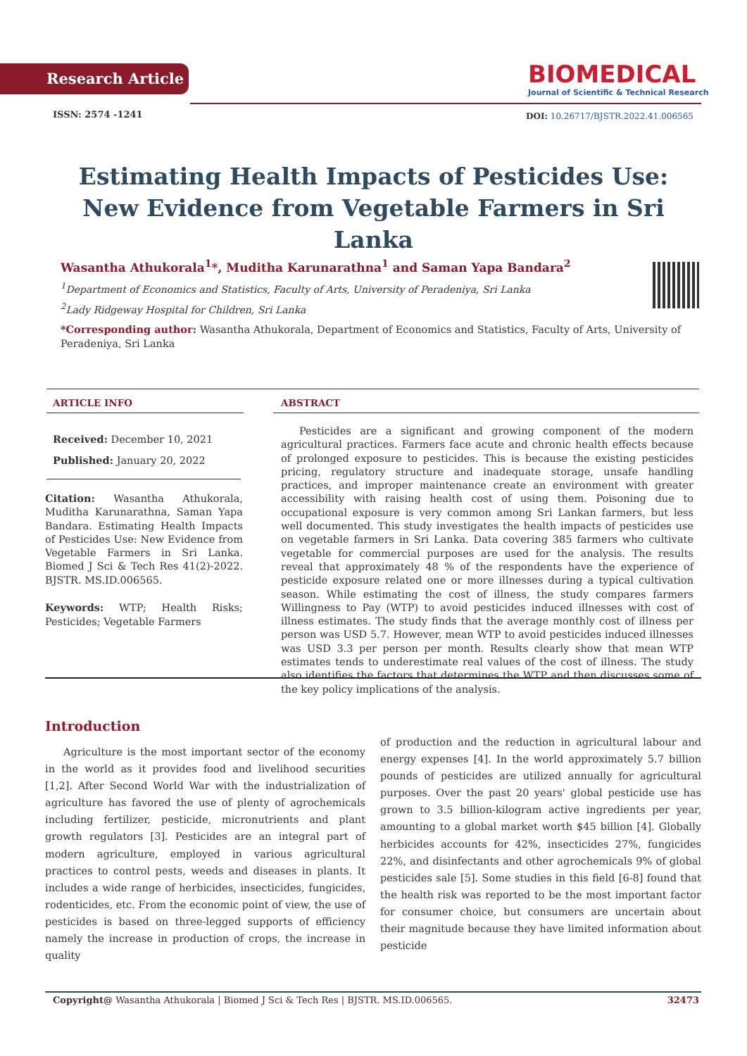Research Article
BIOMEDICAL
Journal of Scientific & Technical Research
ISSN: 2574 -1241
DOI: 10.26717/BJSTR.2022.41.006565
Estimating Health Impacts of Pesticides Use: New Evidence from Vegetable Farmers in Sri Lanka
Wasantha Athukorala<sup>1</sup>*, Muditha Karunarathna<sup>1</sup> and Saman Yapa Bandara<sup>2</sup>
<sup>1</sup> Department of Economics and Statistics, Faculty of Arts, University of Peradeniya, Sri Lanka
<sup>2</sup> Lady Ridgeway Hospital for Children, Sri Lanka
*Corresponding author: Wasantha Athukorala, Department of Economics and Statistics, Faculty of Arts, University of Peradeniya, Sri Lanka
ARTICLE INFO ABSTRACT
Received: December 10, 2021
Published: January 20, 2022
Citation: Wasantha Athukorala, Muditha Karunarathna, Saman Yapa Bandara. Estimating Health Impacts of Pesticides Use: New Evidence from Vegetable Farmers in Sri Lanka. Biomed J Sci & Tech Res 41(2)-2022. BJSTR. MS.ID.006565.
Keywords: WTP; Health Risks; Pesticides; Vegetable Farmers
Pesticides are a significant and growing component of the modern agricultural practices. Farmers face acute and chronic health effects because of prolonged exposure to pesticides. This is because the existing pesticides pricing, regulatory structure and inadequate storage, unsafe handling practices, and improper maintenance create an environment with greater accessibility with raising health cost of using them. Poisoning due to occupational exposure is very common among Sri Lankan farmers, but less well documented. This study investigates the health impacts of pesticides use on vegetable farmers in Sri Lanka. Data covering 385 farmers who cultivate vegetable for commercial purposes are used for the analysis. The results reveal that approximately 48 % of the respondents have the experience of pesticide exposure related one or more illnesses during a typical cultivation season. While estimating the cost of illness, the study compares farmers Willingness to Pay (WTP) to avoid pesticides induced illnesses with cost of illness estimates. The study finds that the average monthly cost of illness per person was USD 5.7. However, mean WTP to avoid pesticides induced illnesses was USD 3.3 per person per month. Results clearly show that mean WTP estimates tends to underestimate real values of the cost of illness. The study also identifies the factors that determines the WTP and then discusses some of the key policy implications of the analysis.
Introduction
Agriculture is the most important sector of the economy in the world as it provides food and livelihood securities [1,2]. After Second World War with the industrialization of agriculture has favored the use of plenty of agrochemicals including fertilizer, pesticide, micronutrients and plant growth regulators [3]. Pesticides are an integral part of modern agriculture, employed in various agricultural practices to control pests, weeds and diseases in plants. It includes a wide range of herbicides, insecticides, fungicides, rodenticides, etc. From the economic point of view, the use of pesticides is based on three-legged supports of efficiency namely the increase in production of crops, the increase in quality
of production and the reduction in agricultural labour and energy expenses [4]. In the world approximately 5.7 billion pounds of pesticides are utilized annually for agricultural purposes. Over the past 20 years' global pesticide use has grown to 3.5 billion-kilogram active ingredients per year, amounting to a global market worth $45 billion [4]. Globally herbicides accounts for 42%, insecticides 27%, fungicides 22%, and disinfectants and other agrochemicals 9% of global pesticides sale [5]. Some studies in this field [6-8] found that the health risk was reported to be the most important factor for consumer choice, but consumers are uncertain about their magnitude because they have limited information about pesticide
Copyright@ Wasantha Athukorala | Biomed J Sci & Tech Res | BJSTR. MS.ID.006565.
32473